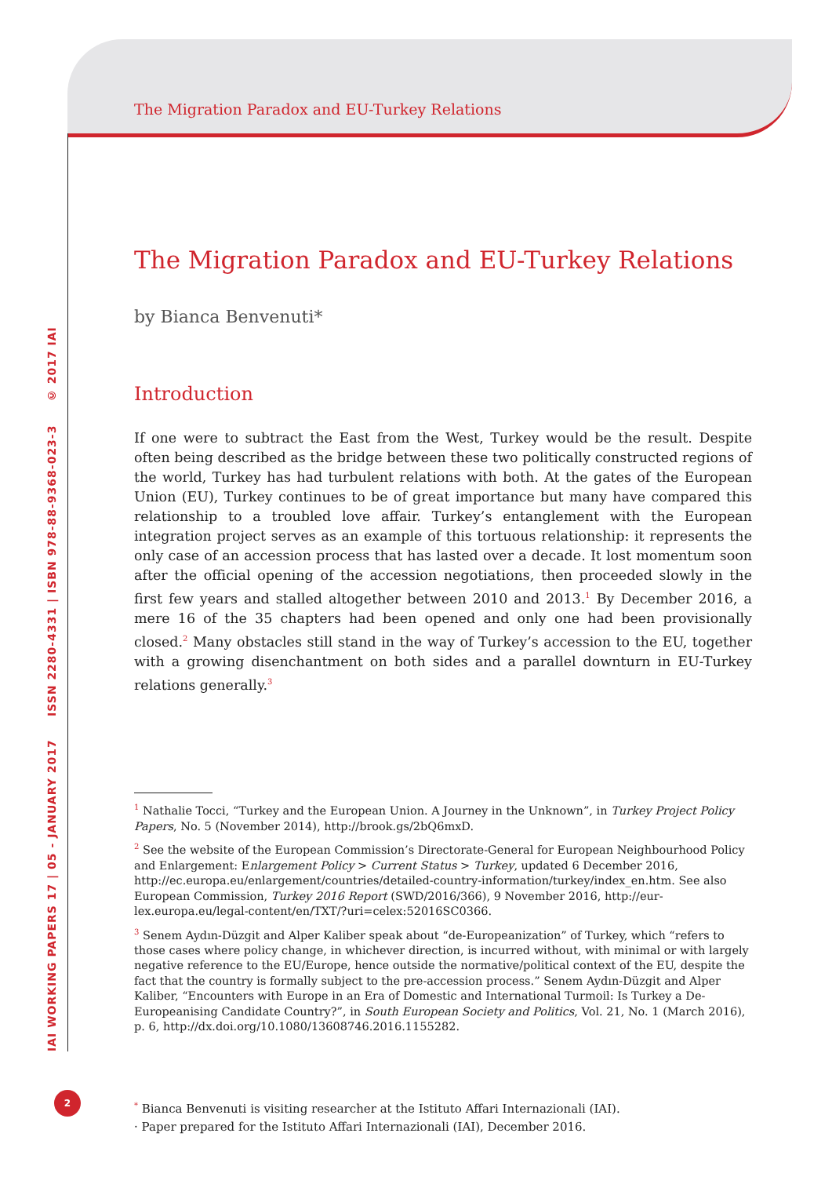IAI WORKING PAPERS 17 | 05 - JANUARY 2017 ISSN 2280-4331 | ISBN 978-88-9368-023-3 © 2017 IAI
2
The Migration Paradox and EU-Turkey Relations
The Migration Paradox and EU-Turkey Relations
by Bianca Benvenuti*
Introduction
If one were to subtract the East from the West, Turkey would be the result. Despite often being described as the bridge between these two politically constructed regions of the world, Turkey has had turbulent relations with both. At the gates of the European Union (EU), Turkey continues to be of great importance but many have compared this relationship to a troubled love affair. Turkey’s entanglement with the European integration project serves as an example of this tortuous relationship: it represents the only case of an accession process that has lasted over a decade. It lost momentum soon after the official opening of the accession negotiations, then proceeded slowly in the first few years and stalled altogether between 2010 and 2013.<sup>1</sup> By December 2016, a mere 16 of the 35 chapters had been opened and only one had been provisionally closed.<sup>2</sup> Many obstacles still stand in the way of Turkey’s accession to the EU, together with a growing disenchantment on both sides and a parallel downturn in EU-Turkey relations generally.<sup>3</sup>
<sup>1</sup> Nathalie Tocci, “Turkey and the European Union. A Journey in the Unknown”, in Turkey Project Policy Papers, No. 5 (November 2014), http://brook.gs/2bQ6mxD.
<sup>2</sup> See the website of the European Commission’s Directorate-General for European Neighbourhood Policy and Enlargement: Enlargement Policy > Current Status > Turkey, updated 6 December 2016, http://ec.europa.eu/enlargement/countries/detailed-country-information/turkey/index_en.htm. See also European Commission, Turkey 2016 Report (SWD/2016/366), 9 November 2016, http://eur-lex.europa.eu/legal-content/en/TXT/?uri=celex:52016SC0366.
<sup>3</sup> Senem Aydın-Düzgit and Alper Kaliber speak about “de-Europeanization” of Turkey, which “refers to those cases where policy change, in whichever direction, is incurred without, with minimal or with largely negative reference to the EU/Europe, hence outside the normative/political context of the EU, despite the fact that the country is formally subject to the pre-accession process.” Senem Aydın-Düzgit and Alper Kaliber, “Encounters with Europe in an Era of Domestic and International Turmoil: Is Turkey a De-Europeanising Candidate Country?”, in South European Society and Politics, Vol. 21, No. 1 (March 2016), p. 6, http://dx.doi.org/10.1080/13608746.2016.1155282.
<sup>*</sup> Bianca Benvenuti is visiting researcher at the Istituto Affari Internazionali (IAI).
· Paper prepared for the Istituto Affari Internazionali (IAI), December 2016.